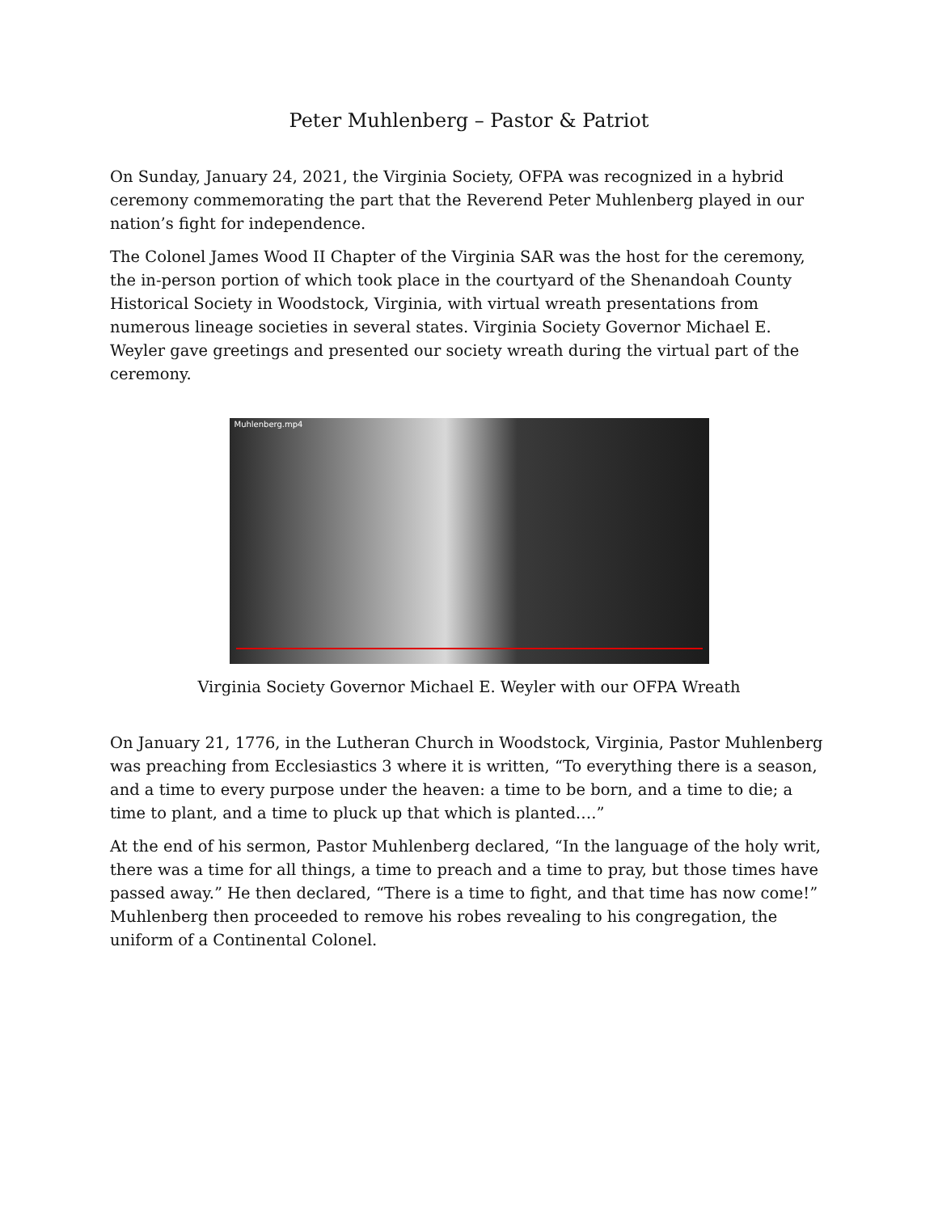Peter Muhlenberg – Pastor & Patriot
On Sunday, January 24, 2021, the Virginia Society, OFPA was recognized in a hybrid ceremony commemorating the part that the Reverend Peter Muhlenberg played in our nation’s fight for independence.
The Colonel James Wood II Chapter of the Virginia SAR was the host for the ceremony, the in-person portion of which took place in the courtyard of the Shenandoah County Historical Society in Woodstock, Virginia, with virtual wreath presentations from numerous lineage societies in several states. Virginia Society Governor Michael E. Weyler gave greetings and presented our society wreath during the virtual part of the ceremony.
Muhlenberg.mp4
Virginia Society Governor Michael E. Weyler with our OFPA Wreath
On January 21, 1776, in the Lutheran Church in Woodstock, Virginia, Pastor Muhlenberg was preaching from Ecclesiastics 3 where it is written, “To everything there is a season, and a time to every purpose under the heaven: a time to be born, and a time to die; a time to plant, and a time to pluck up that which is planted….”
At the end of his sermon, Pastor Muhlenberg declared, “In the language of the holy writ, there was a time for all things, a time to preach and a time to pray, but those times have passed away.” He then declared, “There is a time to fight, and that time has now come!” Muhlenberg then proceeded to remove his robes revealing to his congregation, the uniform of a Continental Colonel.